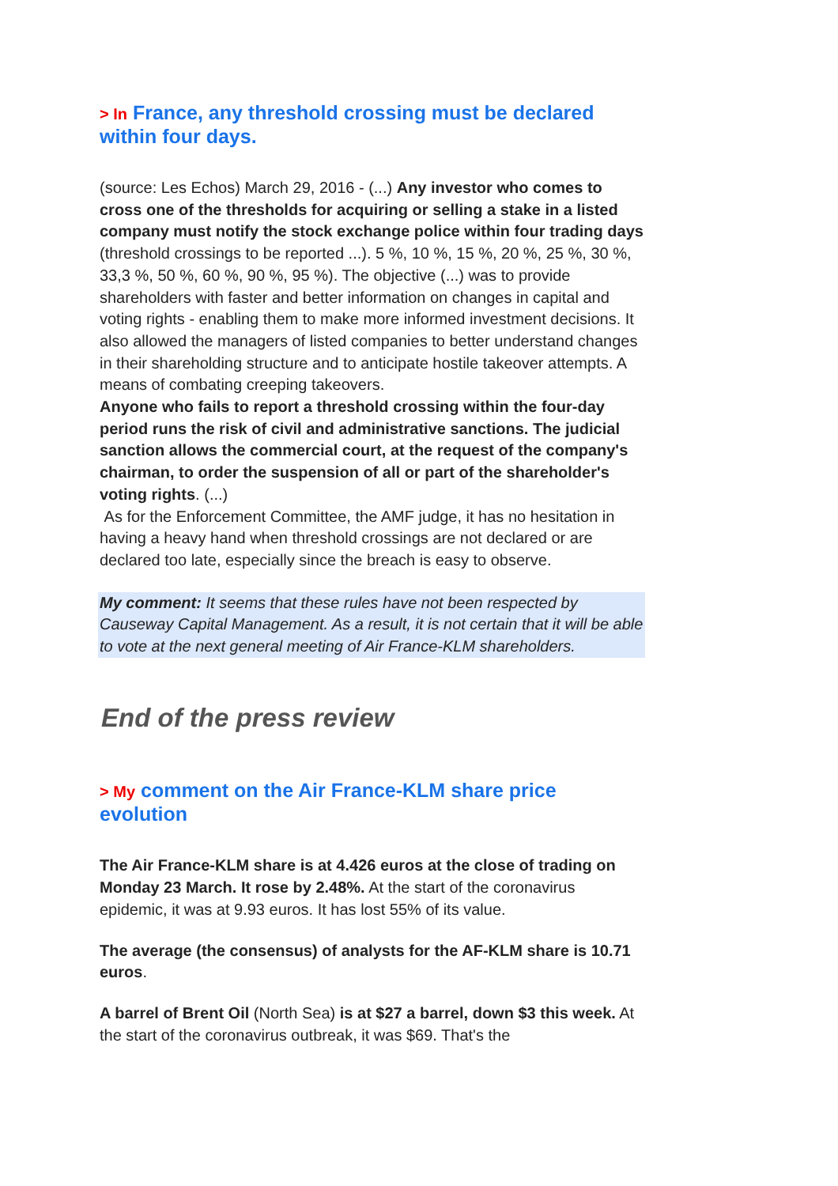> In France, any threshold crossing must be declared within four days.
(source: Les Echos) March 29, 2016 - (...) Any investor who comes to cross one of the thresholds for acquiring or selling a stake in a listed company must notify the stock exchange police within four trading days (threshold crossings to be reported ...). 5 %, 10 %, 15 %, 20 %, 25 %, 30 %, 33,3 %, 50 %, 60 %, 90 %, 95 %). The objective (...) was to provide shareholders with faster and better information on changes in capital and voting rights - enabling them to make more informed investment decisions. It also allowed the managers of listed companies to better understand changes in their shareholding structure and to anticipate hostile takeover attempts. A means of combating creeping takeovers.
Anyone who fails to report a threshold crossing within the four-day period runs the risk of civil and administrative sanctions. The judicial sanction allows the commercial court, at the request of the company's chairman, to order the suspension of all or part of the shareholder's voting rights. (...)
As for the Enforcement Committee, the AMF judge, it has no hesitation in having a heavy hand when threshold crossings are not declared or are declared too late, especially since the breach is easy to observe.
My comment: It seems that these rules have not been respected by Causeway Capital Management. As a result, it is not certain that it will be able to vote at the next general meeting of Air France-KLM shareholders.
End of the press review
> My comment on the Air France-KLM share price evolution
The Air France-KLM share is at 4.426 euros at the close of trading on Monday 23 March. It rose by 2.48%. At the start of the coronavirus epidemic, it was at 9.93 euros. It has lost 55% of its value.
The average (the consensus) of analysts for the AF-KLM share is 10.71 euros.
A barrel of Brent Oil (North Sea) is at $27 a barrel, down $3 this week. At the start of the coronavirus outbreak, it was $69. That's the